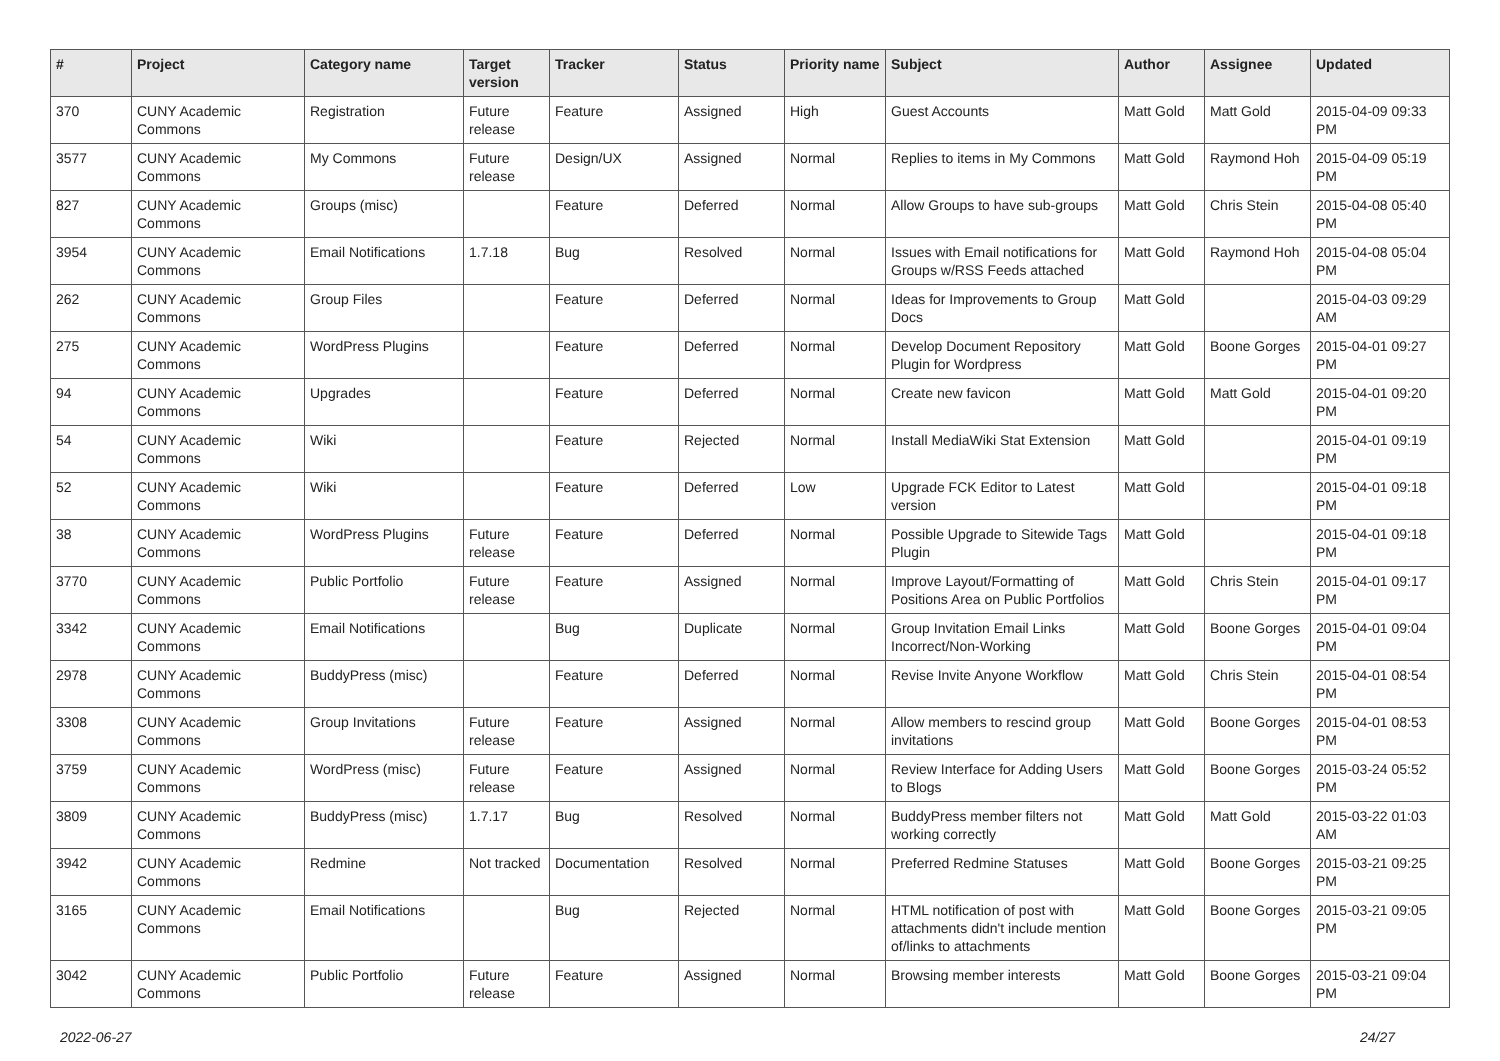| # | Project | Category name | Target version | Tracker | Status | Priority name | Subject | Author | Assignee | Updated |
| --- | --- | --- | --- | --- | --- | --- | --- | --- | --- | --- |
| 370 | CUNY Academic Commons | Registration | Future release | Feature | Assigned | High | Guest Accounts | Matt Gold | Matt Gold | 2015-04-09 09:33 PM |
| 3577 | CUNY Academic Commons | My Commons | Future release | Design/UX | Assigned | Normal | Replies to items in My Commons | Matt Gold | Raymond Hoh | 2015-04-09 05:19 PM |
| 827 | CUNY Academic Commons | Groups (misc) | | Feature | Deferred | Normal | Allow Groups to have sub-groups | Matt Gold | Chris Stein | 2015-04-08 05:40 PM |
| 3954 | CUNY Academic Commons | Email Notifications | 1.7.18 | Bug | Resolved | Normal | Issues with Email notifications for Groups w/RSS Feeds attached | Matt Gold | Raymond Hoh | 2015-04-08 05:04 PM |
| 262 | CUNY Academic Commons | Group Files | | Feature | Deferred | Normal | Ideas for Improvements to Group Docs | Matt Gold | | 2015-04-03 09:29 AM |
| 275 | CUNY Academic Commons | WordPress Plugins | | Feature | Deferred | Normal | Develop Document Repository Plugin for Wordpress | Matt Gold | Boone Gorges | 2015-04-01 09:27 PM |
| 94 | CUNY Academic Commons | Upgrades | | Feature | Deferred | Normal | Create new favicon | Matt Gold | Matt Gold | 2015-04-01 09:20 PM |
| 54 | CUNY Academic Commons | Wiki | | Feature | Rejected | Normal | Install MediaWiki Stat Extension | Matt Gold | | 2015-04-01 09:19 PM |
| 52 | CUNY Academic Commons | Wiki | | Feature | Deferred | Low | Upgrade FCK Editor to Latest version | Matt Gold | | 2015-04-01 09:18 PM |
| 38 | CUNY Academic Commons | WordPress Plugins | Future release | Feature | Deferred | Normal | Possible Upgrade to Sitewide Tags Plugin | Matt Gold | | 2015-04-01 09:18 PM |
| 3770 | CUNY Academic Commons | Public Portfolio | Future release | Feature | Assigned | Normal | Improve Layout/Formatting of Positions Area on Public Portfolios | Matt Gold | Chris Stein | 2015-04-01 09:17 PM |
| 3342 | CUNY Academic Commons | Email Notifications | | Bug | Duplicate | Normal | Group Invitation Email Links Incorrect/Non-Working | Matt Gold | Boone Gorges | 2015-04-01 09:04 PM |
| 2978 | CUNY Academic Commons | BuddyPress (misc) | | Feature | Deferred | Normal | Revise Invite Anyone Workflow | Matt Gold | Chris Stein | 2015-04-01 08:54 PM |
| 3308 | CUNY Academic Commons | Group Invitations | Future release | Feature | Assigned | Normal | Allow members to rescind group invitations | Matt Gold | Boone Gorges | 2015-04-01 08:53 PM |
| 3759 | CUNY Academic Commons | WordPress (misc) | Future release | Feature | Assigned | Normal | Review Interface for Adding Users to Blogs | Matt Gold | Boone Gorges | 2015-03-24 05:52 PM |
| 3809 | CUNY Academic Commons | BuddyPress (misc) | 1.7.17 | Bug | Resolved | Normal | BuddyPress member filters not working correctly | Matt Gold | Matt Gold | 2015-03-22 01:03 AM |
| 3942 | CUNY Academic Commons | Redmine | Not tracked | Documentation | Resolved | Normal | Preferred Redmine Statuses | Matt Gold | Boone Gorges | 2015-03-21 09:25 PM |
| 3165 | CUNY Academic Commons | Email Notifications | | Bug | Rejected | Normal | HTML notification of post with attachments didn't include mention of/links to attachments | Matt Gold | Boone Gorges | 2015-03-21 09:05 PM |
| 3042 | CUNY Academic Commons | Public Portfolio | Future release | Feature | Assigned | Normal | Browsing member interests | Matt Gold | Boone Gorges | 2015-03-21 09:04 PM |
2022-06-27 24/27